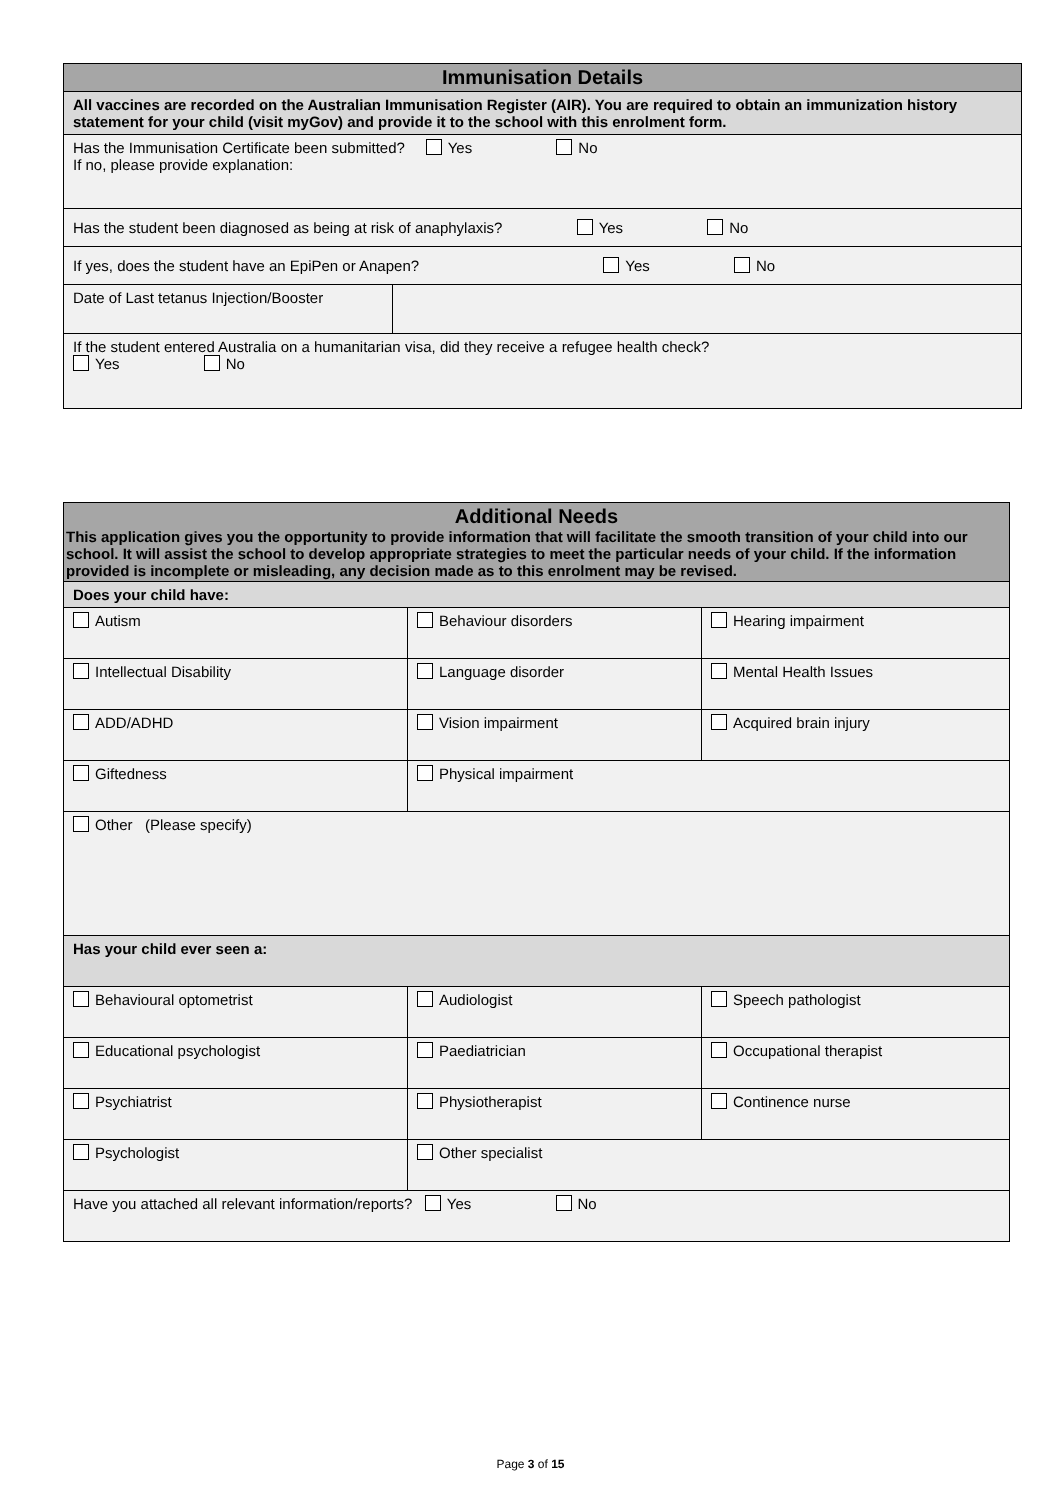| Immunisation Details | |
| --- | --- |
| All vaccines are recorded on the Australian Immunisation Register (AIR). You are required to obtain an immunization history statement for your child (visit myGov) and provide it to the school with this enrolment form. | |
| Has the Immunisation Certificate been submitted? Yes No If no, please provide explanation: | |
| Has the student been diagnosed as being at risk of anaphylaxis? Yes No | |
| If yes, does the student have an EpiPen or Anapen? Yes No | |
| Date of Last tetanus Injection/Booster | |
| If the student entered Australia on a humanitarian visa, did they receive a refugee health check? Yes No | |
| Additional Needs This application gives you the opportunity to provide information that will facilitate the smooth transition of your child into our school. It will assist the school to develop appropriate strategies to meet the particular needs of your child. If the information provided is incomplete or misleading, any decision made as to this enrolment may be revised. | | |
| --- | --- | --- |
| Does your child have: | | |
| Autism | Behaviour disorders | Hearing impairment |
| Intellectual Disability | Language disorder | Mental Health Issues |
| ADD/ADHD | Vision impairment | Acquired brain injury |
| Giftedness | Physical impairment | |
| Other (Please specify) | | |
| Has your child ever seen a: | | |
| Behavioural optometrist | Audiologist | Speech pathologist |
| Educational psychologist | Paediatrician | Occupational therapist |
| Psychiatrist | Physiotherapist | Continence nurse |
| Psychologist | Other specialist | |
| Have you attached all relevant information/reports? Yes No | | |
Page 3 of 15